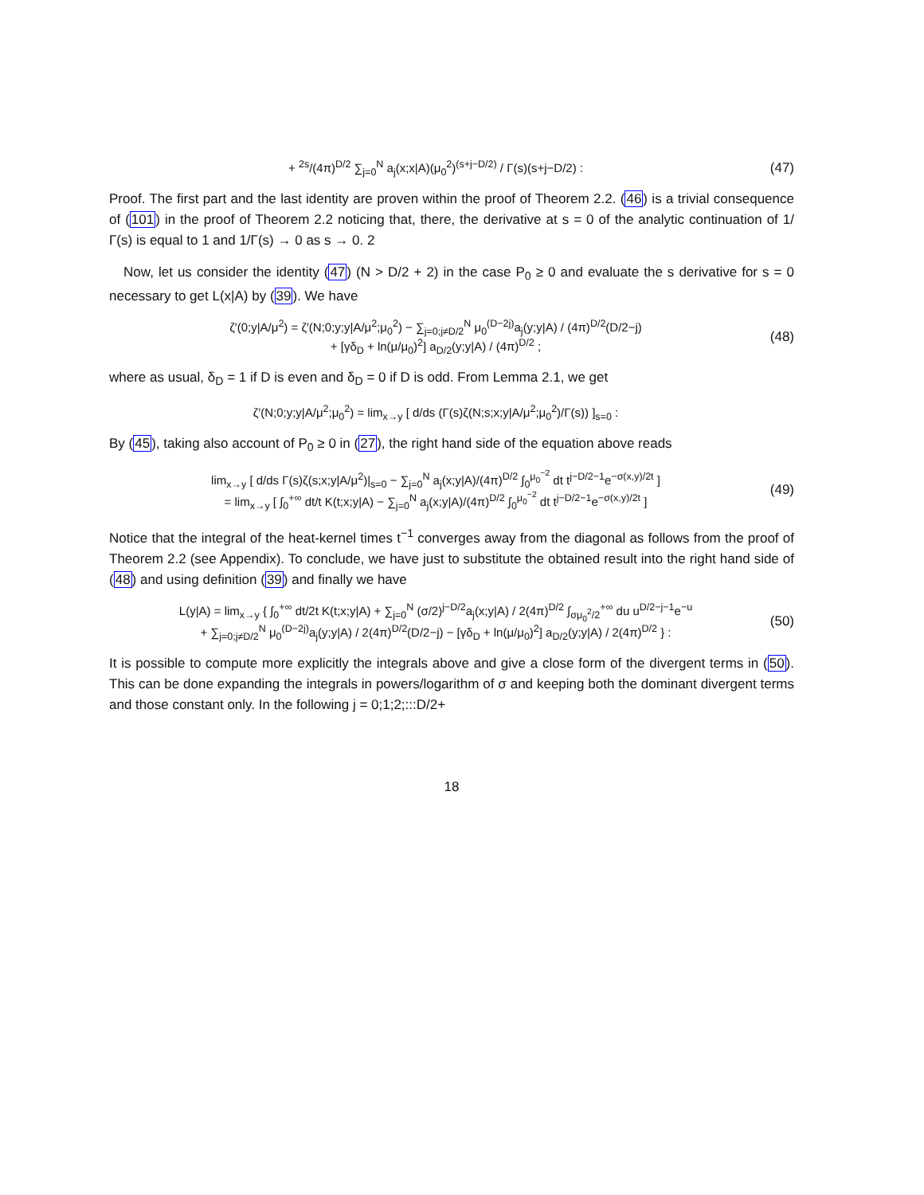+ <sup>2s</sup>/(4π)<sup>D/2</sup> ∑<sub>j=0</sub><sup>N</sup> a<sub>j</sub>(x;x|A)(μ<sub>0</sub><sup>2</sup>)<sup>(s+j−D/2)</sup> / Γ(s)(s+j−D/2) :
(47)
Proof. The first part and the last identity are proven within the proof of Theorem 2.2. (46) is a trivial consequence of (101) in the proof of Theorem 2.2 noticing that, there, the derivative at s = 0 of the analytic continuation of 1/Γ(s) is equal to 1 and 1/Γ(s) → 0 as s → 0. 2
Now, let us consider the identity (47) (N > D/2 + 2) in the case P<sub>0</sub> ≥ 0 and evaluate the s derivative for s = 0 necessary to get L(x|A) by (39). We have
ζ′(0;y|A/μ<sup>2</sup>) = ζ′(N;0;y;y|A/μ<sup>2</sup>;μ<sub>0</sub><sup>2</sup>) − ∑<sub>j=0;j≠D/2</sub><sup>N</sup> μ<sub>0</sub><sup>(D−2j)</sup>a<sub>j</sub>(y;y|A) / (4π)<sup>D/2</sup>(D/2−j)
+ [γδ<sub>D</sub> + ln(μ/μ<sub>0</sub>)<sup>2</sup>] a<sub>D/2</sub>(y;y|A) / (4π)<sup>D/2</sup> ;
(48)
where as usual, δ<sub>D</sub> = 1 if D is even and δ<sub>D</sub> = 0 if D is odd. From Lemma 2.1, we get
ζ′(N;0;y;y|A/μ<sup>2</sup>;μ<sub>0</sub><sup>2</sup>) = lim<sub>x→y</sub> [ d/ds (Γ(s)ζ(N;s;x;y|A/μ<sup>2</sup>;μ<sub>0</sub><sup>2</sup>)/Γ(s)) ]<sub>s=0</sub> :
By (45), taking also account of P<sub>0</sub> ≥ 0 in (27), the right hand side of the equation above reads
lim<sub>x→y</sub> [ d/ds Γ(s)ζ(s;x;y|A/μ<sup>2</sup>)|<sub>s=0</sub> − ∑<sub>j=0</sub><sup>N</sup> a<sub>j</sub>(x;y|A)/(4π)<sup>D/2</sup> ∫<sub>0</sub><sup>μ<sub>0</sub><sup>−2</sup></sup> dt t<sup>j−D/2−1</sup>e<sup>−σ(x,y)/2t</sup> ]
= lim<sub>x→y</sub> [ ∫<sub>0</sub><sup>+∞</sup> dt/t K(t;x;y|A) − ∑<sub>j=0</sub><sup>N</sup> a<sub>j</sub>(x;y|A)/(4π)<sup>D/2</sup> ∫<sub>0</sub><sup>μ<sub>0</sub><sup>−2</sup></sup> dt t<sup>j−D/2−1</sup>e<sup>−σ(x,y)/2t</sup> ]
(49)
Notice that the integral of the heat-kernel times t<sup>−1</sup> converges away from the diagonal as follows from the proof of Theorem 2.2 (see Appendix). To conclude, we have just to substitute the obtained result into the right hand side of (48) and using definition (39) and finally we have
L(y|A) = lim<sub>x→y</sub> { ∫<sub>0</sub><sup>+∞</sup> dt/2t K(t;x;y|A) + ∑<sub>j=0</sub><sup>N</sup> (σ/2)<sup>j−D/2</sup>a<sub>j</sub>(x;y|A) / 2(4π)<sup>D/2</sup> ∫<sub>σμ<sub>0</sub><sup>2</sup>/2</sub><sup>+∞</sup> du u<sup>D/2−j−1</sup>e<sup>−u</sup>
+ ∑<sub>j=0;j≠D/2</sub><sup>N</sup> μ<sub>0</sub><sup>(D−2j)</sup>a<sub>j</sub>(y;y|A) / 2(4π)<sup>D/2</sup>(D/2−j) − [γδ<sub>D</sub> + ln(μ/μ<sub>0</sub>)<sup>2</sup>] a<sub>D/2</sub>(y;y|A) / 2(4π)<sup>D/2</sup> } :
(50)
It is possible to compute more explicitly the integrals above and give a close form of the divergent terms in (50). This can be done expanding the integrals in powers/logarithm of σ and keeping both the dominant divergent terms and those constant only. In the following j = 0;1;2;:::D/2+
18